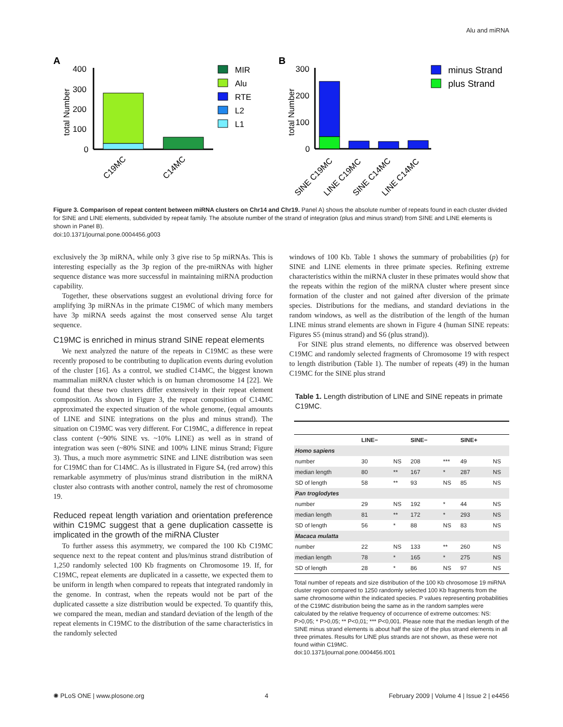Alu and miRNA
A
B
total Number
400
300
200
100
0
C19MC
C14MC
MIR
Alu
RTE
L2
L1
total Number
300
200
100
0
SINE C19MC
LINE C19MC
SINE C14MC
LINE C14MC
minus Strand
plus Strand
Figure 3. Comparison of repeat content between miRNA clusters on Chr14 and Chr19. Panel A) shows the absolute number of repeats found in each cluster divided for SINE and LINE elements, subdivided by repeat family. The absolute number of the strand of integration (plus and minus strand) from SINE and LINE elements is shown in Panel B).
doi:10.1371/journal.pone.0004456.g003
exclusively the 3p miRNA, while only 3 give rise to 5p miRNAs. This is interesting especially as the 3p region of the pre-miRNAs with higher sequence distance was more successful in maintaining miRNA production capability.
Together, these observations suggest an evolutional driving force for amplifying 3p miRNAs in the primate C19MC of which many members have 3p miRNA seeds against the most conserved sense Alu target sequence.
C19MC is enriched in minus strand SINE repeat elements
We next analyzed the nature of the repeats in C19MC as these were recently proposed to be contributing to duplication events during evolution of the cluster [16]. As a control, we studied C14MC, the biggest known mammalian miRNA cluster which is on human chromosome 14 [22]. We found that these two clusters differ extensively in their repeat element composition. As shown in Figure 3, the repeat composition of C14MC approximated the expected situation of the whole genome, (equal amounts of LINE and SINE integrations on the plus and minus strand). The situation on C19MC was very different. For C19MC, a difference in repeat class content (~90% SINE vs. ~10% LINE) as well as in strand of integration was seen (~80% SINE and 100% LINE minus Strand; Figure 3). Thus, a much more asymmetric SINE and LINE distribution was seen for C19MC than for C14MC. As is illustrated in Figure S4, (red arrow) this remarkable asymmetry of plus/minus strand distribution in the miRNA cluster also contrasts with another control, namely the rest of chromosome 19.
Reduced repeat length variation and orientation preference within C19MC suggest that a gene duplication cassette is implicated in the growth of the miRNA Cluster
To further assess this asymmetry, we compared the 100 Kb C19MC sequence next to the repeat content and plus/minus strand distribution of 1,250 randomly selected 100 Kb fragments on Chromosome 19. If, for C19MC, repeat elements are duplicated in a cassette, we expected them to be uniform in length when compared to repeats that integrated randomly in the genome. In contrast, when the repeats would not be part of the duplicated cassette a size distribution would be expected. To quantify this, we compared the mean, median and standard deviation of the length of the repeat elements in C19MC to the distribution of the same characteristics in the randomly selected
windows of 100 Kb. Table 1 shows the summary of probabilities (p) for SINE and LINE elements in three primate species. Refining extreme characteristics within the miRNA cluster in these primates would show that the repeats within the region of the miRNA cluster where present since formation of the cluster and not gained after diversion of the primate species. Distributions for the medians, and standard deviations in the random windows, as well as the distribution of the length of the human LINE minus strand elements are shown in Figure 4 (human SINE repeats: Figures S5 (minus strand) and S6 (plus strand)).
For SINE plus strand elements, no difference was observed between C19MC and randomly selected fragments of Chromosome 19 with respect to length distribution (Table 1). The number of repeats (49) in the human C19MC for the SINE plus strand
Table 1. Length distribution of LINE and SINE repeats in primate C19MC.
| | LINE− | | SINE− | | SINE+ | |
| --- | --- | --- | --- | --- | --- | --- |
| Homo sapiens | | | | | | |
| number | 30 | NS | 208 | *** | 49 | NS |
| median length | 80 | ** | 167 | * | 287 | NS |
| SD of length | 58 | ** | 93 | NS | 85 | NS |
| Pan troglodytes | | | | | | |
| number | 29 | NS | 192 | * | 44 | NS |
| median length | 81 | ** | 172 | * | 293 | NS |
| SD of length | 56 | * | 88 | NS | 83 | NS |
| Macaca mulatta | | | | | | |
| number | 22 | NS | 133 | ** | 260 | NS |
| median length | 78 | * | 165 | * | 275 | NS |
| SD of length | 28 | * | 86 | NS | 97 | NS |
Total number of repeats and size distribution of the 100 Kb chrosomose 19 miRNA cluster region compared to 1250 randomly selected 100 Kb fragments from the same chromosome within the indicated species. P values representing probabilities of the C19MC distribution being the same as in the random samples were calculated by the relative frequency of occurrence of extreme outcomes: NS: P>0,05; * P>0,05; ** P<0,01; *** P<0,001. Please note that the median length of the SINE minus strand elements is about half the size of the plus strand elements in all three primates. Results for LINE plus strands are not shown, as these were not found within C19MC.
doi:10.1371/journal.pone.0004456.t001
✺ PLoS ONE | www.plosone.org 4 February 2009 | Volume 4 | Issue 2 | e4456